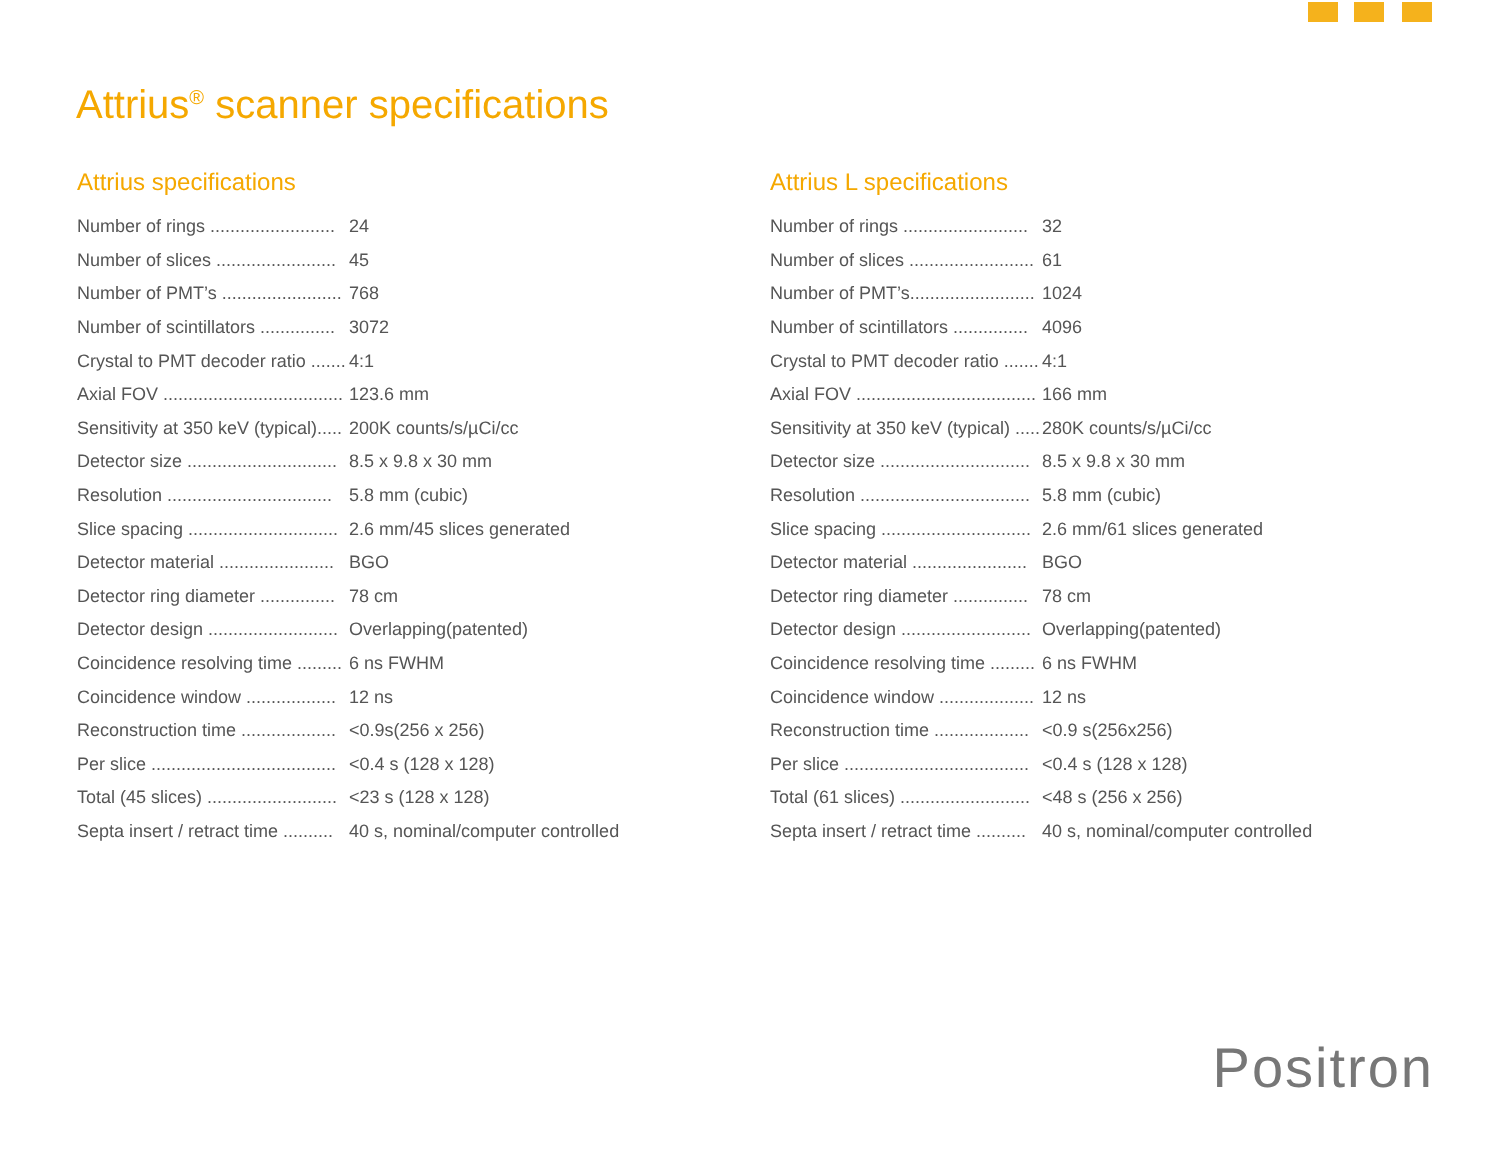Attrius<sup>®</sup> scanner specifications
Attrius specifications
| Number of rings ......................... | 24 |
| Number of slices ........................ | 45 |
| Number of PMT’s ........................ | 768 |
| Number of scintillators ............... | 3072 |
| Crystal to PMT decoder ratio ....... | 4:1 |
| Axial FOV .................................... | 123.6 mm |
| Sensitivity at 350 keV (typical)..... | 200K counts/s/µCi/cc |
| Detector size .............................. | 8.5 x 9.8 x 30 mm |
| Resolution ................................. | 5.8 mm (cubic) |
| Slice spacing .............................. | 2.6 mm/45 slices generated |
| Detector material ....................... | BGO |
| Detector ring diameter ............... | 78 cm |
| Detector design .......................... | Overlapping(patented) |
| Coincidence resolving time ......... | 6 ns FWHM |
| Coincidence window .................. | 12 ns |
| Reconstruction time ................... | <0.9s(256 x 256) |
| Per slice ..................................... | <0.4 s (128 x 128) |
| Total (45 slices) .......................... | <23 s (128 x 128) |
| Septa insert / retract time .......... | 40 s, nominal/computer controlled |
Attrius L specifications
| Number of rings ......................... | 32 |
| Number of slices ......................... | 61 |
| Number of PMT’s......................... | 1024 |
| Number of scintillators ............... | 4096 |
| Crystal to PMT decoder ratio ....... | 4:1 |
| Axial FOV .................................... | 166 mm |
| Sensitivity at 350 keV (typical) ..... | 280K counts/s/µCi/cc |
| Detector size .............................. | 8.5 x 9.8 x 30 mm |
| Resolution .................................. | 5.8 mm (cubic) |
| Slice spacing .............................. | 2.6 mm/61 slices generated |
| Detector material ....................... | BGO |
| Detector ring diameter ............... | 78 cm |
| Detector design .......................... | Overlapping(patented) |
| Coincidence resolving time ......... | 6 ns FWHM |
| Coincidence window ................... | 12 ns |
| Reconstruction time ................... | <0.9 s(256x256) |
| Per slice ..................................... | <0.4 s (128 x 128) |
| Total (61 slices) .......................... | <48 s (256 x 256) |
| Septa insert / retract time .......... | 40 s, nominal/computer controlled |
Positron